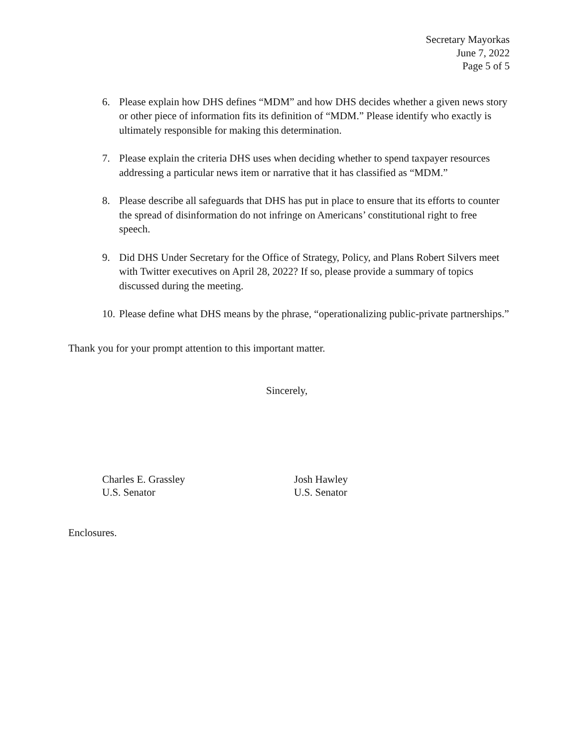Secretary Mayorkas
June 7, 2022
Page 5 of 5
6. Please explain how DHS defines “MDM” and how DHS decides whether a given news story or other piece of information fits its definition of “MDM.” Please identify who exactly is ultimately responsible for making this determination.
7. Please explain the criteria DHS uses when deciding whether to spend taxpayer resources addressing a particular news item or narrative that it has classified as “MDM.”
8. Please describe all safeguards that DHS has put in place to ensure that its efforts to counter the spread of disinformation do not infringe on Americans’ constitutional right to free speech.
9. Did DHS Under Secretary for the Office of Strategy, Policy, and Plans Robert Silvers meet with Twitter executives on April 28, 2022? If so, please provide a summary of topics discussed during the meeting.
10. Please define what DHS means by the phrase, “operationalizing public-private partnerships.”
Thank you for your prompt attention to this important matter.
Sincerely,
Charles E. Grassley
U.S. Senator
Josh Hawley
U.S. Senator
Enclosures.